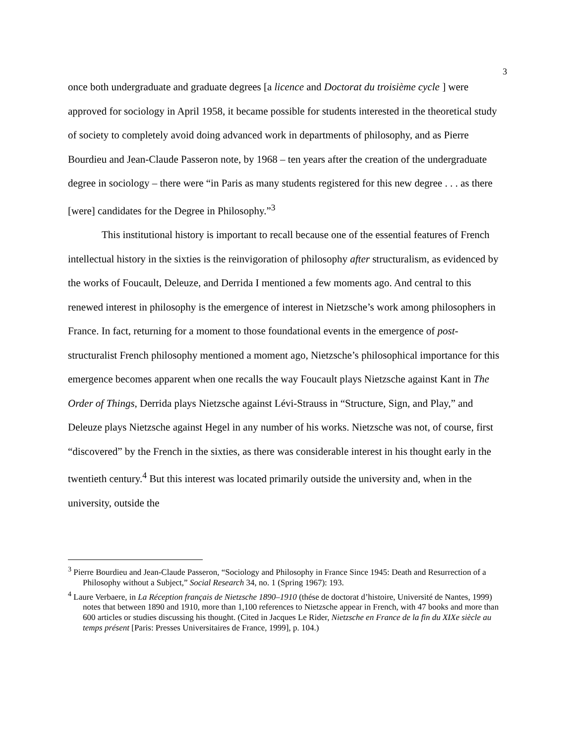3
once both undergraduate and graduate degrees [a licence and Doctorat du troisième cycle ] were approved for sociology in April 1958, it became possible for students interested in the theoretical study of society to completely avoid doing advanced work in departments of philosophy, and as Pierre Bourdieu and Jean-Claude Passeron note, by 1968 – ten years after the creation of the undergraduate degree in sociology – there were “in Paris as many students registered for this new degree . . . as there [were] candidates for the Degree in Philosophy.”<sup>3</sup>
This institutional history is important to recall because one of the essential features of French intellectual history in the sixties is the reinvigoration of philosophy after structuralism, as evidenced by the works of Foucault, Deleuze, and Derrida I mentioned a few moments ago. And central to this renewed interest in philosophy is the emergence of interest in Nietzsche’s work among philosophers in France. In fact, returning for a moment to those foundational events in the emergence of post-structuralist French philosophy mentioned a moment ago, Nietzsche’s philosophical importance for this emergence becomes apparent when one recalls the way Foucault plays Nietzsche against Kant in The Order of Things, Derrida plays Nietzsche against Lévi-Strauss in “Structure, Sign, and Play,” and Deleuze plays Nietzsche against Hegel in any number of his works. Nietzsche was not, of course, first “discovered” by the French in the sixties, as there was considerable interest in his thought early in the twentieth century.<sup>4</sup> But this interest was located primarily outside the university and, when in the university, outside the
<sup>3</sup> Pierre Bourdieu and Jean-Claude Passeron, “Sociology and Philosophy in France Since 1945: Death and Resurrection of a Philosophy without a Subject,” Social Research 34, no. 1 (Spring 1967): 193.
<sup>4</sup> Laure Verbaere, in La Réception français de Nietzsche 1890–1910 (thése de doctorat d’histoire, Université de Nantes, 1999) notes that between 1890 and 1910, more than 1,100 references to Nietzsche appear in French, with 47 books and more than 600 articles or studies discussing his thought. (Cited in Jacques Le Rider, Nietzsche en France de la fin du XIXe siècle au temps présent [Paris: Presses Universitaires de France, 1999], p. 104.)